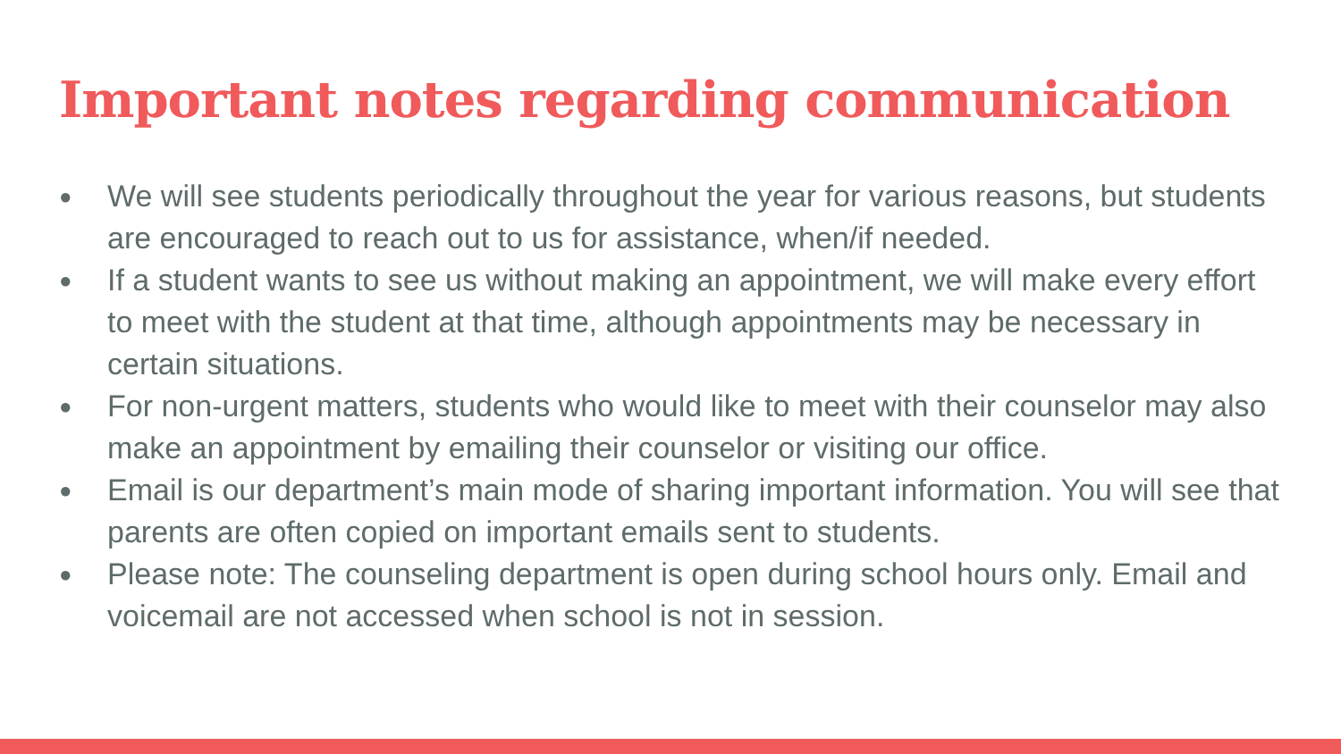Important notes regarding communication
● We will see students periodically throughout the year for various reasons, but students are encouraged to reach out to us for assistance, when/if needed.
● If a student wants to see us without making an appointment, we will make every effort to meet with the student at that time, although appointments may be necessary in certain situations.
● For non-urgent matters, students who would like to meet with their counselor may also make an appointment by emailing their counselor or visiting our office.
● Email is our department’s main mode of sharing important information. You will see that parents are often copied on important emails sent to students.
● Please note: The counseling department is open during school hours only. Email and voicemail are not accessed when school is not in session.